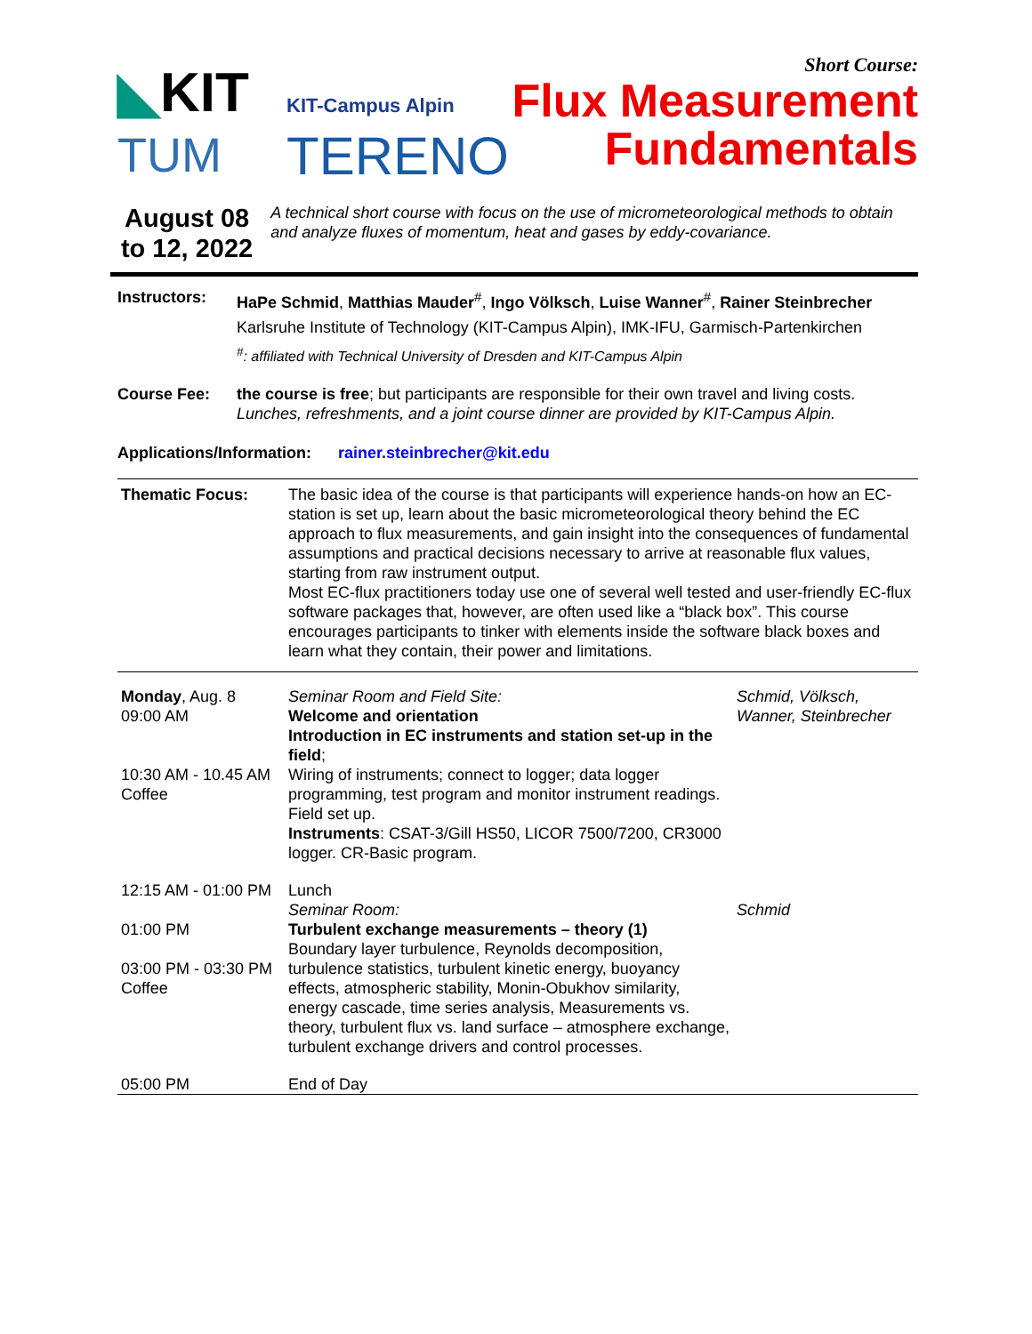◣KIT
KIT-Campus Alpin
TUM
TERENO
Short Course:
Flux Measurement
Fundamentals
August 08 to 12, 2022
A technical short course with focus on the use of micrometeorological methods to obtain and analyze fluxes of momentum, heat and gases by eddy-covariance.
Instructors: HaPe Schmid, Matthias Mauder<sup>#</sup>, Ingo Völksch, Luise Wanner<sup>#</sup>, Rainer Steinbrecher
Karlsruhe Institute of Technology (KIT-Campus Alpin), IMK-IFU, Garmisch-Partenkirchen
<sup>#</sup>: affiliated with Technical University of Dresden and KIT-Campus Alpin
Course Fee: the course is free; but participants are responsible for their own travel and living costs. Lunches, refreshments, and a joint course dinner are provided by KIT-Campus Alpin.
Applications/Information: rainer.steinbrecher@kit.edu
| Thematic Focus: | The basic idea of the course is that participants will experience hands-on how an EC-station is set up, learn about the basic micrometeorological theory behind the EC approach to flux measurements, and gain insight into the consequences of fundamental assumptions and practical decisions necessary to arrive at reasonable flux values, starting from raw instrument output. Most EC-flux practitioners today use one of several well tested and user-friendly EC-flux software packages that, however, are often used like a “black box”. This course encourages participants to tinker with elements inside the software black boxes and learn what they contain, their power and limitations. | |
| Monday , Aug. 8 09:00 AM 10:30 AM - 10.45 AM Coffee | Seminar Room and Field Site: Welcome and orientation Introduction in EC instruments and station set-up in the field ; Wiring of instruments; connect to logger; data logger programming, test program and monitor instrument readings. Field set up. Instruments : CSAT-3/Gill HS50, LICOR 7500/7200, CR3000 logger. CR-Basic program. | Schmid, Völksch, Wanner, Steinbrecher |
| 12:15 AM - 01:00 PM | Lunch | |
| 01:00 PM 03:00 PM - 03:30 PM Coffee | Seminar Room: Turbulent exchange measurements – theory (1) Boundary layer turbulence, Reynolds decomposition, turbulence statistics, turbulent kinetic energy, buoyancy effects, atmospheric stability, Monin-Obukhov similarity, energy cascade, time series analysis, Measurements vs. theory, turbulent flux vs. land surface – atmosphere exchange, turbulent exchange drivers and control processes. | Schmid |
| 05:00 PM | End of Day | |